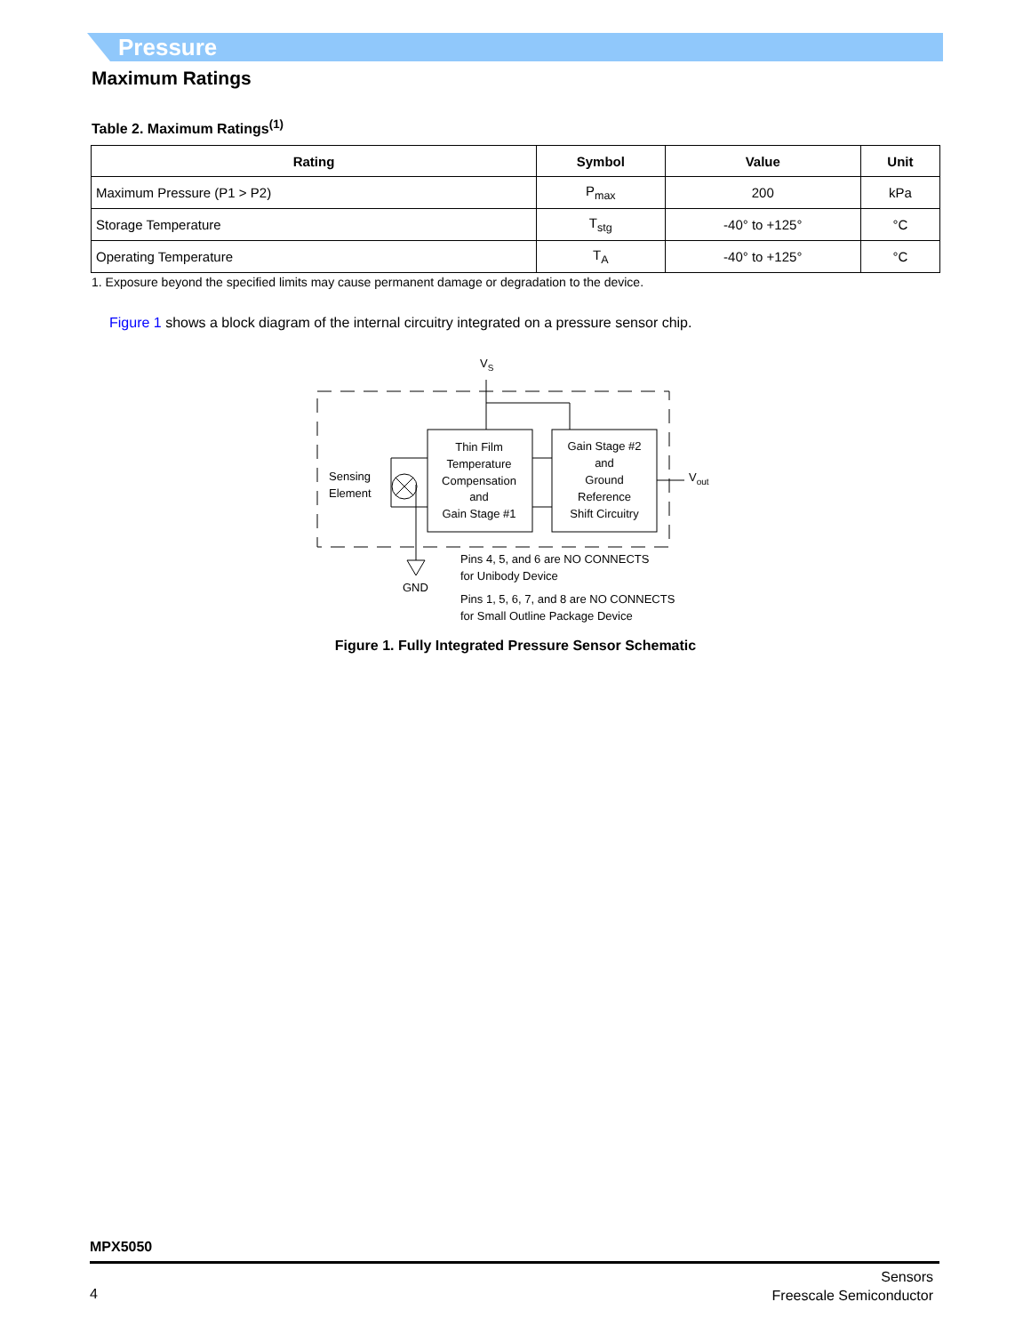Pressure
Maximum Ratings
Table 2. Maximum Ratings<sup>(1)</sup>
| Rating | Symbol | Value | Unit |
| --- | --- | --- | --- |
| Maximum Pressure (P1 > P2) | P<sub>max</sub> | 200 | kPa |
| Storage Temperature | T<sub>stg</sub> | -40° to +125° | °C |
| Operating Temperature | T<sub>A</sub> | -40° to +125° | °C |
1. Exposure beyond the specified limits may cause permanent damage or degradation to the device.
Figure 1 shows a block diagram of the internal circuitry integrated on a pressure sensor chip.
VS
Sensing
Element
Thin Film
Temperature
Compensation
and
Gain Stage #1
Gain Stage #2
and
Ground
Reference
Shift Circuitry
Vout
GND
Pins 4, 5, and 6 are NO CONNECTS
for Unibody Device
Pins 1, 5, 6, 7, and 8 are NO CONNECTS
for Small Outline Package Device
Figure 1. Fully Integrated Pressure Sensor Schematic
MPX5050
4
Sensors
Freescale Semiconductor